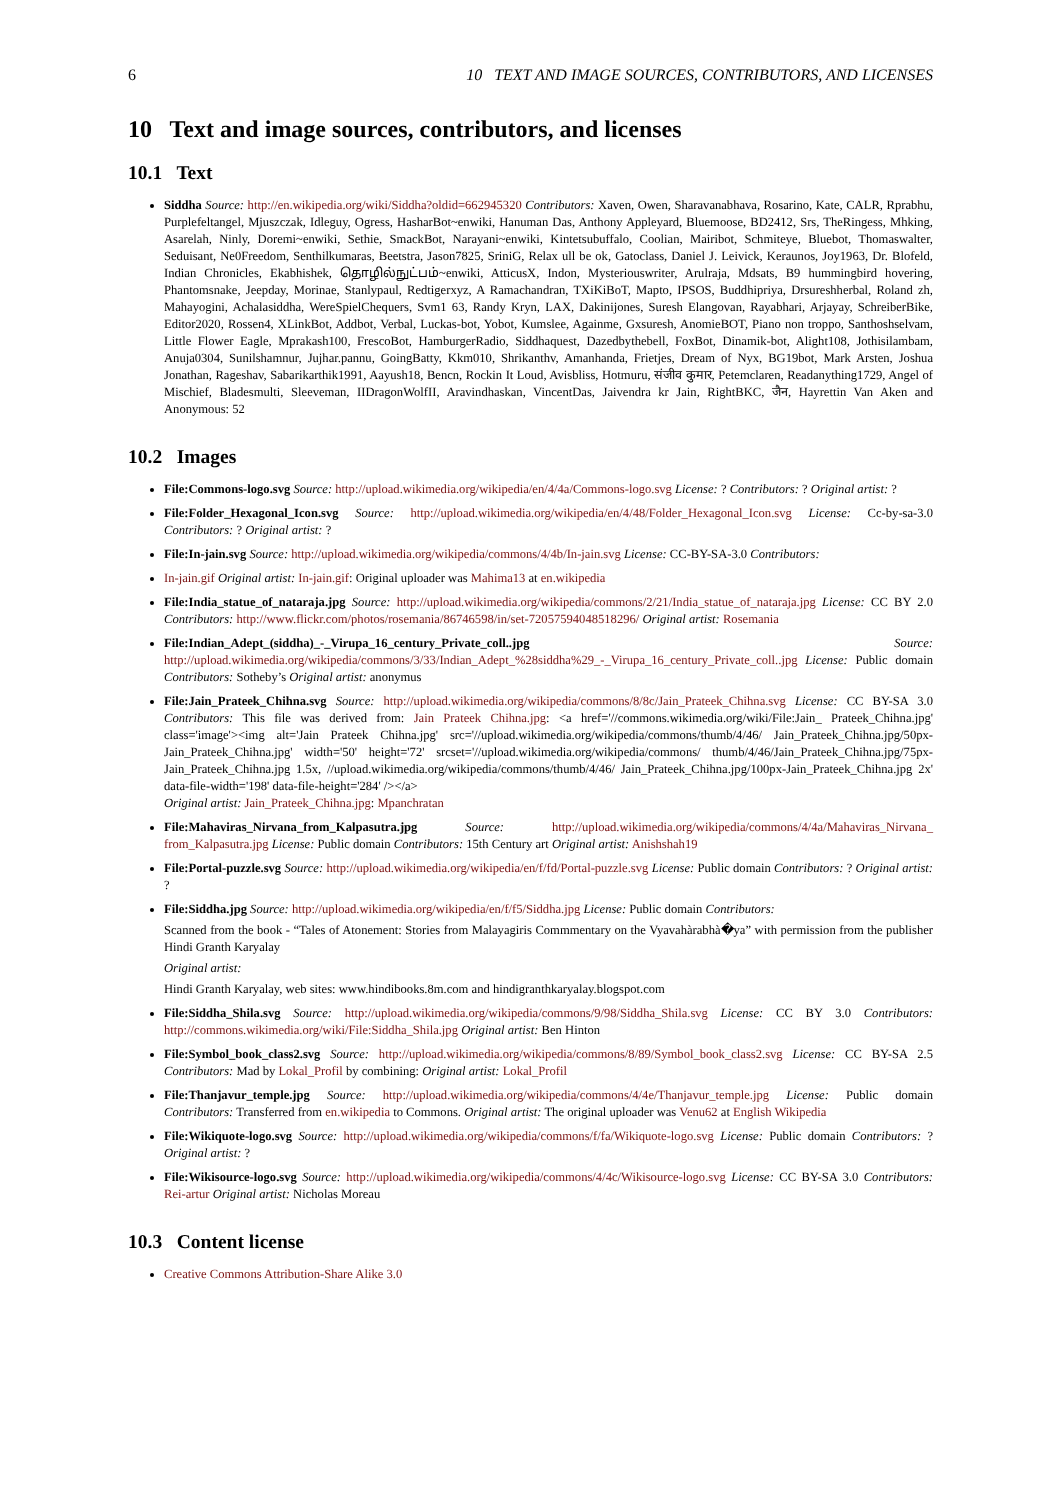6 10 TEXT AND IMAGE SOURCES, CONTRIBUTORS, AND LICENSES
10 Text and image sources, contributors, and licenses
10.1 Text
Siddha Source: http://en.wikipedia.org/wiki/Siddha?oldid=662945320 Contributors: Xaven, Owen, Sharavanabhava, Rosarino, Kate, CALR, Rprabhu, Purplefeltangel, Mjuszczak, Idleguy, Ogress, HasharBot~enwiki, Hanuman Das, Anthony Appleyard, Bluemoose, BD2412, Srs, TheRingess, Mhking, Asarelah, Ninly, Doremi~enwiki, Sethie, SmackBot, Narayani~enwiki, Kintetsubuffalo, Coolian, Mairibot, Schmiteye, Bluebot, Thomaswalter, Seduisant, Ne0Freedom, Senthilkumaras, Beetstra, Jason7825, SriniG, Relax ull be ok, Gatoclass, Daniel J. Leivick, Keraunos, Joy1963, Dr. Blofeld, Indian Chronicles, Ekabhishek, தொழில்நுட்பம்~enwiki, AtticusX, Indon, Mysteriouswriter, Arulraja, Mdsats, B9 hummingbird hovering, Phantomsnake, Jeepday, Morinae, Stanlypaul, Redtigerxyz, A Ramachandran, TXiKiBoT, Mapto, IPSOS, Buddhipriya, Drsureshherbal, Roland zh, Mahayogini, Achalasiddha, WereSpielChequers, Svm1 63, Randy Kryn, LAX, Dakinijones, Suresh Elangovan, Rayabhari, Arjayay, SchreiberBike, Editor2020, Rossen4, XLinkBot, Addbot, Verbal, Luckas-bot, Yobot, Kumslee, Againme, Gxsuresh, AnomieBOT, Piano non troppo, Santhoshselvam, Little Flower Eagle, Mprakash100, FrescoBot, HamburgerRadio, Siddhaquest, Dazedbythebell, FoxBot, Dinamik-bot, Alight108, Jothisilambam, Anuja0304, Sunilshamnur, Jujhar.pannu, GoingBatty, Kkm010, Shrikanthv, Amanhanda, Frietjes, Dream of Nyx, BG19bot, Mark Arsten, Joshua Jonathan, Rageshav, Sabarikarthik1991, Aayush18, Bencn, Rockin It Loud, Avisbliss, Hotmuru, संजीव कुमार, Petemclaren, Readanything1729, Angel of Mischief, Bladesmulti, Sleeveman, IIDragonWolfII, Aravindhaskan, VincentDas, Jaivendra kr Jain, RightBKC, जैन, Hayrettin Van Aken and Anonymous: 52
10.2 Images
File:Commons-logo.svg Source: http://upload.wikimedia.org/wikipedia/en/4/4a/Commons-logo.svg License: ? Contributors: ? Original artist: ?
File:Folder_Hexagonal_Icon.svg Source: http://upload.wikimedia.org/wikipedia/en/4/48/Folder_Hexagonal_Icon.svg License: Cc-by-sa-3.0 Contributors: ? Original artist: ?
File:In-jain.svg Source: http://upload.wikimedia.org/wikipedia/commons/4/4b/In-jain.svg License: CC-BY-SA-3.0 Contributors:
In-jain.gif Original artist: In-jain.gif: Original uploader was Mahima13 at en.wikipedia
File:India_statue_of_nataraja.jpg Source: http://upload.wikimedia.org/wikipedia/commons/2/21/India_statue_of_nataraja.jpg License: CC BY 2.0 Contributors: http://www.flickr.com/photos/rosemania/86746598/in/set-72057594048518296/ Original artist: Rosemania
File:Indian_Adept_(siddha)_-_Virupa_16_century_Private_coll..jpg Source: http://upload.wikimedia.org/wikipedia/commons/3/33/Indian_Adept_%28siddha%29_-_Virupa_16_century_Private_coll..jpg License: Public domain Contributors: Sotheby’s Original artist: anonymus
File:Jain_Prateek_Chihna.svg Source: http://upload.wikimedia.org/wikipedia/commons/8/8c/Jain_Prateek_Chihna.svg License: CC BY-SA 3.0 Contributors: This file was derived from: Jain Prateek Chihna.jpg: <a href='//commons.wikimedia.org/wiki/File:Jain_ Prateek_Chihna.jpg' class='image'><img alt='Jain Prateek Chihna.jpg' src='//upload.wikimedia.org/wikipedia/commons/thumb/4/46/ Jain_Prateek_Chihna.jpg/50px-Jain_Prateek_Chihna.jpg' width='50' height='72' srcset='//upload.wikimedia.org/wikipedia/commons/ thumb/4/46/Jain_Prateek_Chihna.jpg/75px-Jain_Prateek_Chihna.jpg 1.5x, //upload.wikimedia.org/wikipedia/commons/thumb/4/46/ Jain_Prateek_Chihna.jpg/100px-Jain_Prateek_Chihna.jpg 2x' data-file-width='198' data-file-height='284' /></a>
Original artist: Jain_Prateek_Chihna.jpg: Mpanchratan
File:Mahaviras_Nirvana_from_Kalpasutra.jpg Source: http://upload.wikimedia.org/wikipedia/commons/4/4a/Mahaviras_Nirvana_ from_Kalpasutra.jpg License: Public domain Contributors: 15th Century art Original artist: Anishshah19
File:Portal-puzzle.svg Source: http://upload.wikimedia.org/wikipedia/en/f/fd/Portal-puzzle.svg License: Public domain Contributors: ? Original artist: ?
File:Siddha.jpg Source: http://upload.wikimedia.org/wikipedia/en/f/f5/Siddha.jpg License: Public domain Contributors:
Scanned from the book - “Tales of Atonement: Stories from Malayagiris Commmentary on the Vyavahàrabhà�ya” with permission from the publisher Hindi Granth Karyalay
Original artist:
Hindi Granth Karyalay, web sites: www.hindibooks.8m.com and hindigranthkaryalay.blogspot.com
File:Siddha_Shila.svg Source: http://upload.wikimedia.org/wikipedia/commons/9/98/Siddha_Shila.svg License: CC BY 3.0 Contributors: http://commons.wikimedia.org/wiki/File:Siddha_Shila.jpg Original artist: Ben Hinton
File:Symbol_book_class2.svg Source: http://upload.wikimedia.org/wikipedia/commons/8/89/Symbol_book_class2.svg License: CC BY-SA 2.5 Contributors: Mad by Lokal_Profil by combining: Original artist: Lokal_Profil
File:Thanjavur_temple.jpg Source: http://upload.wikimedia.org/wikipedia/commons/4/4e/Thanjavur_temple.jpg License: Public domain Contributors: Transferred from en.wikipedia to Commons. Original artist: The original uploader was Venu62 at English Wikipedia
File:Wikiquote-logo.svg Source: http://upload.wikimedia.org/wikipedia/commons/f/fa/Wikiquote-logo.svg License: Public domain Contributors: ? Original artist: ?
File:Wikisource-logo.svg Source: http://upload.wikimedia.org/wikipedia/commons/4/4c/Wikisource-logo.svg License: CC BY-SA 3.0 Contributors: Rei-artur Original artist: Nicholas Moreau
10.3 Content license
Creative Commons Attribution-Share Alike 3.0